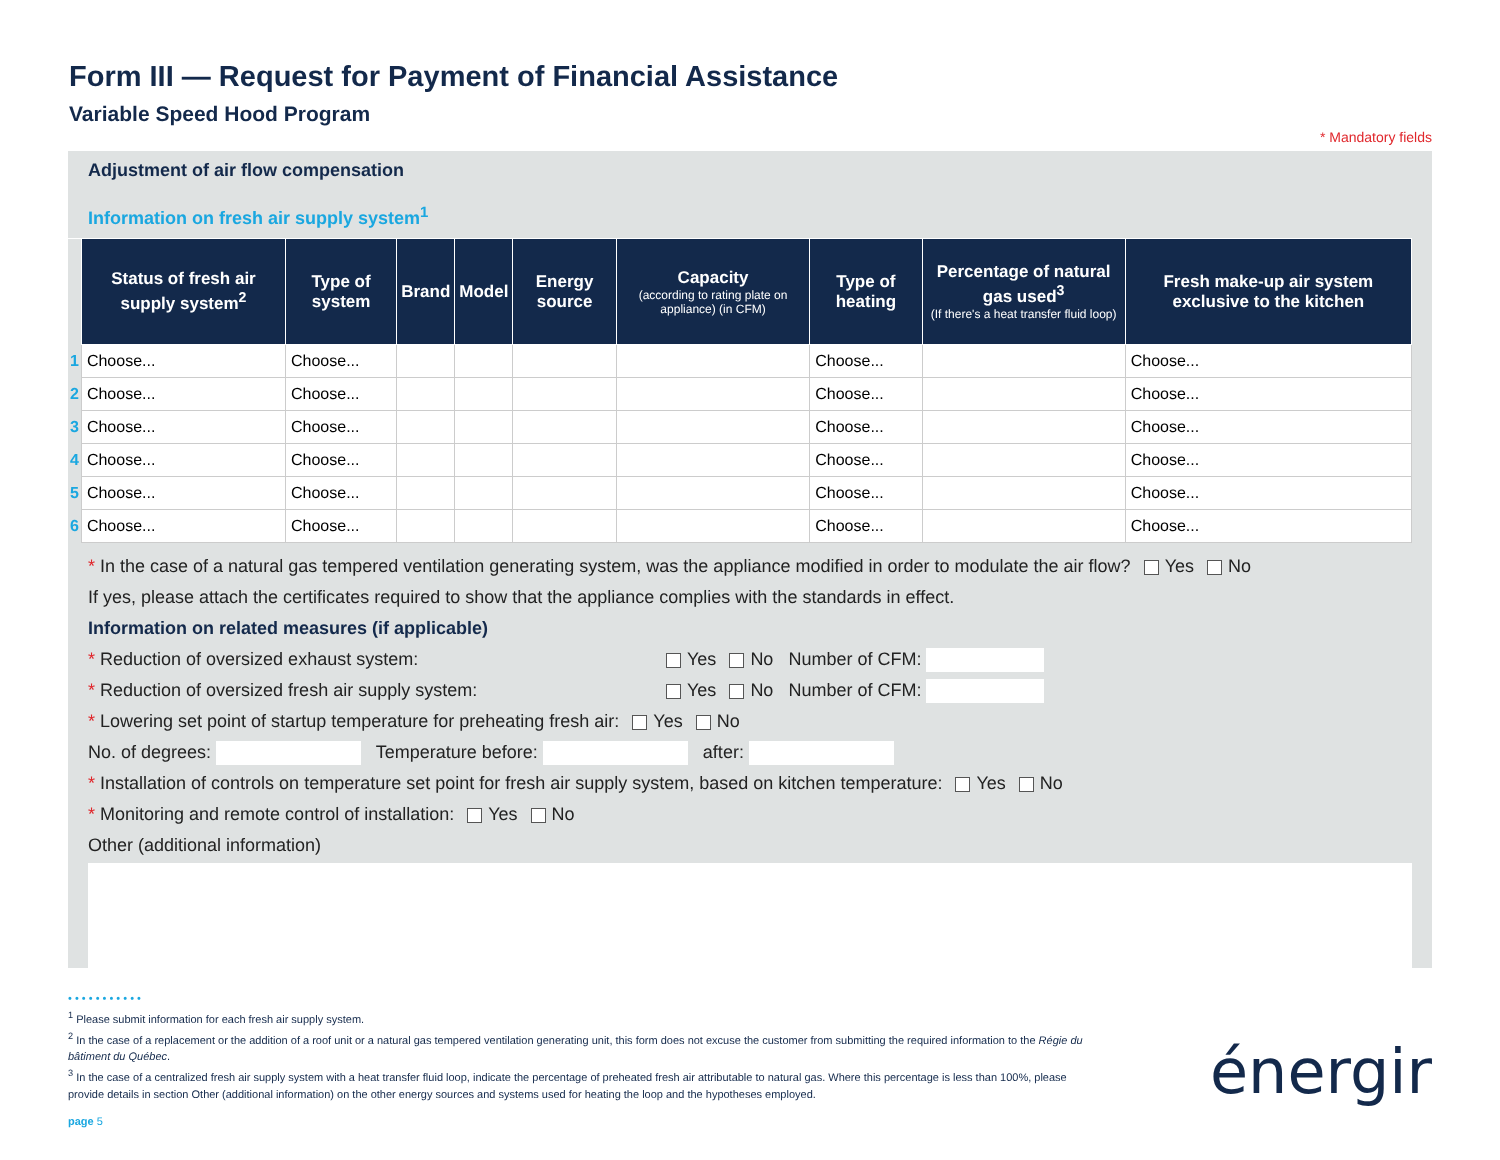Form III — Request for Payment of Financial Assistance
Variable Speed Hood Program
* Mandatory fields
Adjustment of air flow compensation
Information on fresh air supply system<sup>1</sup>
| | Status of fresh air supply system<sup>2</sup> | Type of system | Brand | Model | Energy source | Capacity (according to rating plate on appliance) (in CFM) | Type of heating | Percentage of natural gas used<sup>3</sup> (If there's a heat transfer fluid loop) | Fresh make-up air system exclusive to the kitchen |
| --- | --- | --- | --- | --- | --- | --- | --- | --- | --- |
| 1 | Choose... | Choose... | | | | | Choose... | | Choose... |
| 2 | Choose... | Choose... | | | | | Choose... | | Choose... |
| 3 | Choose... | Choose... | | | | | Choose... | | Choose... |
| 4 | Choose... | Choose... | | | | | Choose... | | Choose... |
| 5 | Choose... | Choose... | | | | | Choose... | | Choose... |
| 6 | Choose... | Choose... | | | | | Choose... | | Choose... |
* In the case of a natural gas tempered ventilation generating system, was the appliance modified in order to modulate the air flow? Yes No
If yes, please attach the certificates required to show that the appliance complies with the standards in effect.
Information on related measures (if applicable)
* Reduction of oversized exhaust system: Yes No Number of CFM:
* Reduction of oversized fresh air supply system: Yes No Number of CFM:
* Lowering set point of startup temperature for preheating fresh air: Yes No
No. of degrees: Temperature before: after:
* Installation of controls on temperature set point for fresh air supply system, based on kitchen temperature: Yes No
* Monitoring and remote control of installation: Yes No
Other (additional information)
• • • • • • • • • • •
<sup>1</sup> Please submit information for each fresh air supply system.
<sup>2</sup> In the case of a replacement or the addition of a roof unit or a natural gas tempered ventilation generating unit, this form does not excuse the customer from submitting the required information to the Régie du bâtiment du Québec.
<sup>3</sup> In the case of a centralized fresh air supply system with a heat transfer fluid loop, indicate the percentage of preheated fresh air attributable to natural gas. Where this percentage is less than 100%, please provide details in section Other (additional information) on the other energy sources and systems used for heating the loop and the hypotheses employed.
page 5
énergir